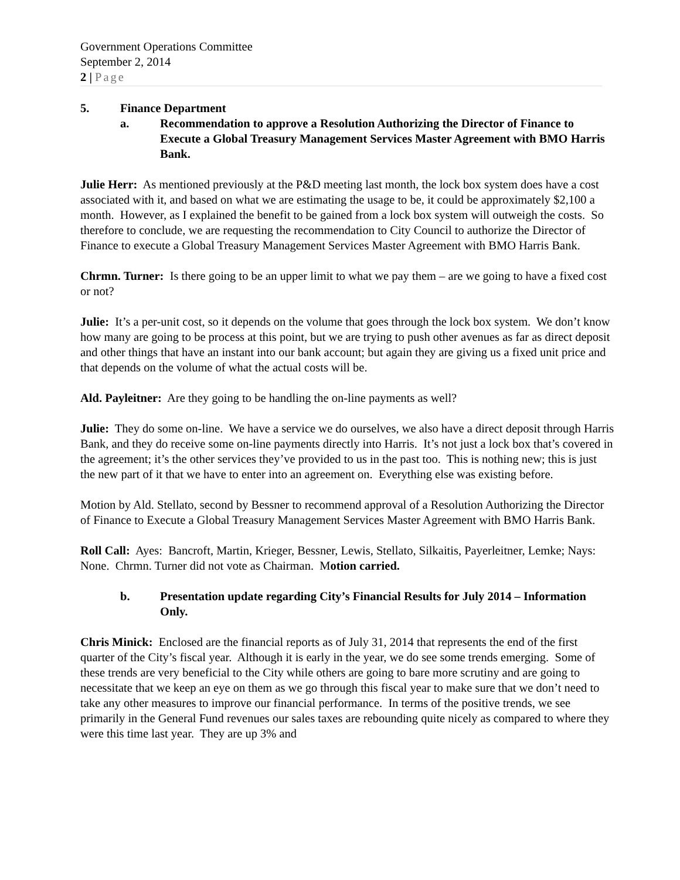Government Operations Committee
September 2, 2014
2 | Page
5. Finance Department
a. Recommendation to approve a Resolution Authorizing the Director of Finance to Execute a Global Treasury Management Services Master Agreement with BMO Harris Bank.
Julie Herr: As mentioned previously at the P&D meeting last month, the lock box system does have a cost associated with it, and based on what we are estimating the usage to be, it could be approximately $2,100 a month. However, as I explained the benefit to be gained from a lock box system will outweigh the costs. So therefore to conclude, we are requesting the recommendation to City Council to authorize the Director of Finance to execute a Global Treasury Management Services Master Agreement with BMO Harris Bank.
Chrmn. Turner: Is there going to be an upper limit to what we pay them – are we going to have a fixed cost or not?
Julie: It’s a per-unit cost, so it depends on the volume that goes through the lock box system. We don’t know how many are going to be process at this point, but we are trying to push other avenues as far as direct deposit and other things that have an instant into our bank account; but again they are giving us a fixed unit price and that depends on the volume of what the actual costs will be.
Ald. Payleitner: Are they going to be handling the on-line payments as well?
Julie: They do some on-line. We have a service we do ourselves, we also have a direct deposit through Harris Bank, and they do receive some on-line payments directly into Harris. It’s not just a lock box that’s covered in the agreement; it’s the other services they’ve provided to us in the past too. This is nothing new; this is just the new part of it that we have to enter into an agreement on. Everything else was existing before.
Motion by Ald. Stellato, second by Bessner to recommend approval of a Resolution Authorizing the Director of Finance to Execute a Global Treasury Management Services Master Agreement with BMO Harris Bank.
Roll Call: Ayes: Bancroft, Martin, Krieger, Bessner, Lewis, Stellato, Silkaitis, Payerleitner, Lemke; Nays: None. Chrmn. Turner did not vote as Chairman. Motion carried.
b. Presentation update regarding City’s Financial Results for July 2014 – Information Only.
Chris Minick: Enclosed are the financial reports as of July 31, 2014 that represents the end of the first quarter of the City’s fiscal year. Although it is early in the year, we do see some trends emerging. Some of these trends are very beneficial to the City while others are going to bare more scrutiny and are going to necessitate that we keep an eye on them as we go through this fiscal year to make sure that we don’t need to take any other measures to improve our financial performance. In terms of the positive trends, we see primarily in the General Fund revenues our sales taxes are rebounding quite nicely as compared to where they were this time last year. They are up 3% and